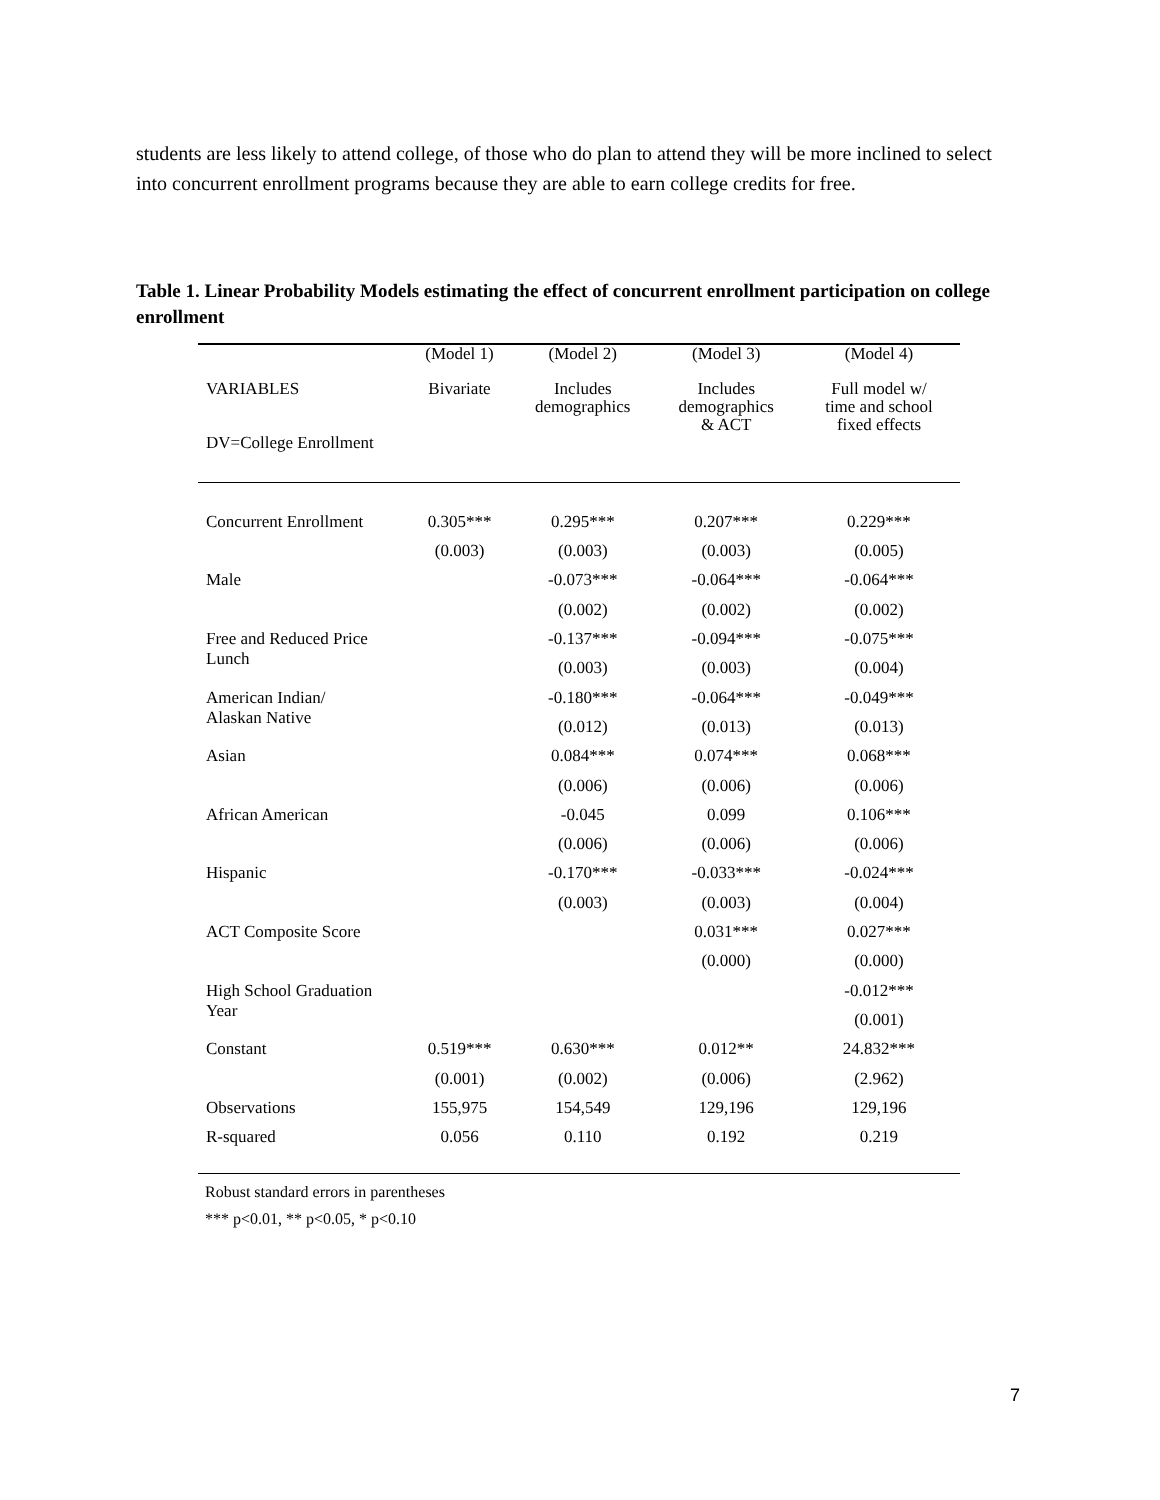students are less likely to attend college, of those who do plan to attend they will be more inclined to select into concurrent enrollment programs because they are able to earn college credits for free.
Table 1. Linear Probability Models estimating the effect of concurrent enrollment participation on college enrollment
| | (Model 1) | (Model 2) | (Model 3) | (Model 4) |
| --- | --- | --- | --- | --- |
| VARIABLES DV=College Enrollment | Bivariate | Includes demographics | Includes demographics & ACT | Full model w/ time and school fixed effects |
| Concurrent Enrollment | 0.305*** | 0.295*** | 0.207*** | 0.229*** |
| | (0.003) | (0.003) | (0.003) | (0.005) |
| Male | | -0.073*** | -0.064*** | -0.064*** |
| | | (0.002) | (0.002) | (0.002) |
| Free and Reduced Price Lunch | | -0.137*** | -0.094*** | -0.075*** |
| | | (0.003) | (0.003) | (0.004) |
| American Indian/ Alaskan Native | | -0.180*** | -0.064*** | -0.049*** |
| | | (0.012) | (0.013) | (0.013) |
| Asian | | 0.084*** | 0.074*** | 0.068*** |
| | | (0.006) | (0.006) | (0.006) |
| African American | | -0.045 | 0.099 | 0.106*** |
| | | (0.006) | (0.006) | (0.006) |
| Hispanic | | -0.170*** | -0.033*** | -0.024*** |
| | | (0.003) | (0.003) | (0.004) |
| ACT Composite Score | | | 0.031*** | 0.027*** |
| | | | (0.000) | (0.000) |
| High School Graduation Year | | | | -0.012*** |
| | | | | (0.001) |
| Constant | 0.519*** | 0.630*** | 0.012** | 24.832*** |
| | (0.001) | (0.002) | (0.006) | (2.962) |
| Observations | 155,975 | 154,549 | 129,196 | 129,196 |
| R-squared | 0.056 | 0.110 | 0.192 | 0.219 |
Robust standard errors in parentheses
*** p<0.01, ** p<0.05, * p<0.10
7